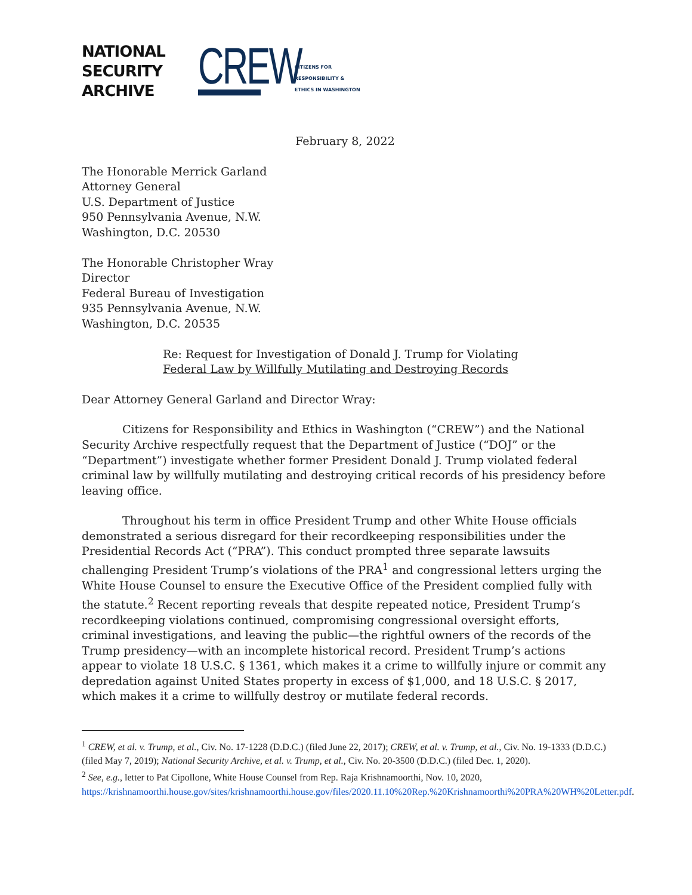NATIONAL
SECURITY
ARCHIVE
CREW
CITIZENS FOR
RESPONSIBILITY &
ETHICS IN WASHINGTON
February 8, 2022
The Honorable Merrick Garland
Attorney General
U.S. Department of Justice
950 Pennsylvania Avenue, N.W.
Washington, D.C. 20530
The Honorable Christopher Wray
Director
Federal Bureau of Investigation
935 Pennsylvania Avenue, N.W.
Washington, D.C. 20535
Re: Request for Investigation of Donald J. Trump for Violating
Federal Law by Willfully Mutilating and Destroying Records
Dear Attorney General Garland and Director Wray:
Citizens for Responsibility and Ethics in Washington (“CREW”) and the National Security Archive respectfully request that the Department of Justice (“DOJ” or the “Department”) investigate whether former President Donald J. Trump violated federal criminal law by willfully mutilating and destroying critical records of his presidency before leaving office.
Throughout his term in office President Trump and other White House officials demonstrated a serious disregard for their recordkeeping responsibilities under the Presidential Records Act (“PRA”). This conduct prompted three separate lawsuits challenging President Trump’s violations of the PRA<sup>1</sup> and congressional letters urging the White House Counsel to ensure the Executive Office of the President complied fully with the statute.<sup>2</sup> Recent reporting reveals that despite repeated notice, President Trump’s recordkeeping violations continued, compromising congressional oversight efforts, criminal investigations, and leaving the public—the rightful owners of the records of the Trump presidency—with an incomplete historical record. President Trump’s actions appear to violate 18 U.S.C. § 1361, which makes it a crime to willfully injure or commit any depredation against United States property in excess of $1,000, and 18 U.S.C. § 2017, which makes it a crime to willfully destroy or mutilate federal records.
<sup>1</sup> CREW, et al. v. Trump, et al., Civ. No. 17-1228 (D.D.C.) (filed June 22, 2017); CREW, et al. v. Trump, et al., Civ. No. 19-1333 (D.D.C.) (filed May 7, 2019); National Security Archive, et al. v. Trump, et al., Civ. No. 20-3500 (D.D.C.) (filed Dec. 1, 2020).
<sup>2</sup> See, e.g., letter to Pat Cipollone, White House Counsel from Rep. Raja Krishnamoorthi, Nov. 10, 2020, https://krishnamoorthi.house.gov/sites/krishnamoorthi.house.gov/files/2020.11.10%20Rep.%20Krishnamoorthi%20PRA%20WH%20Letter.pdf.